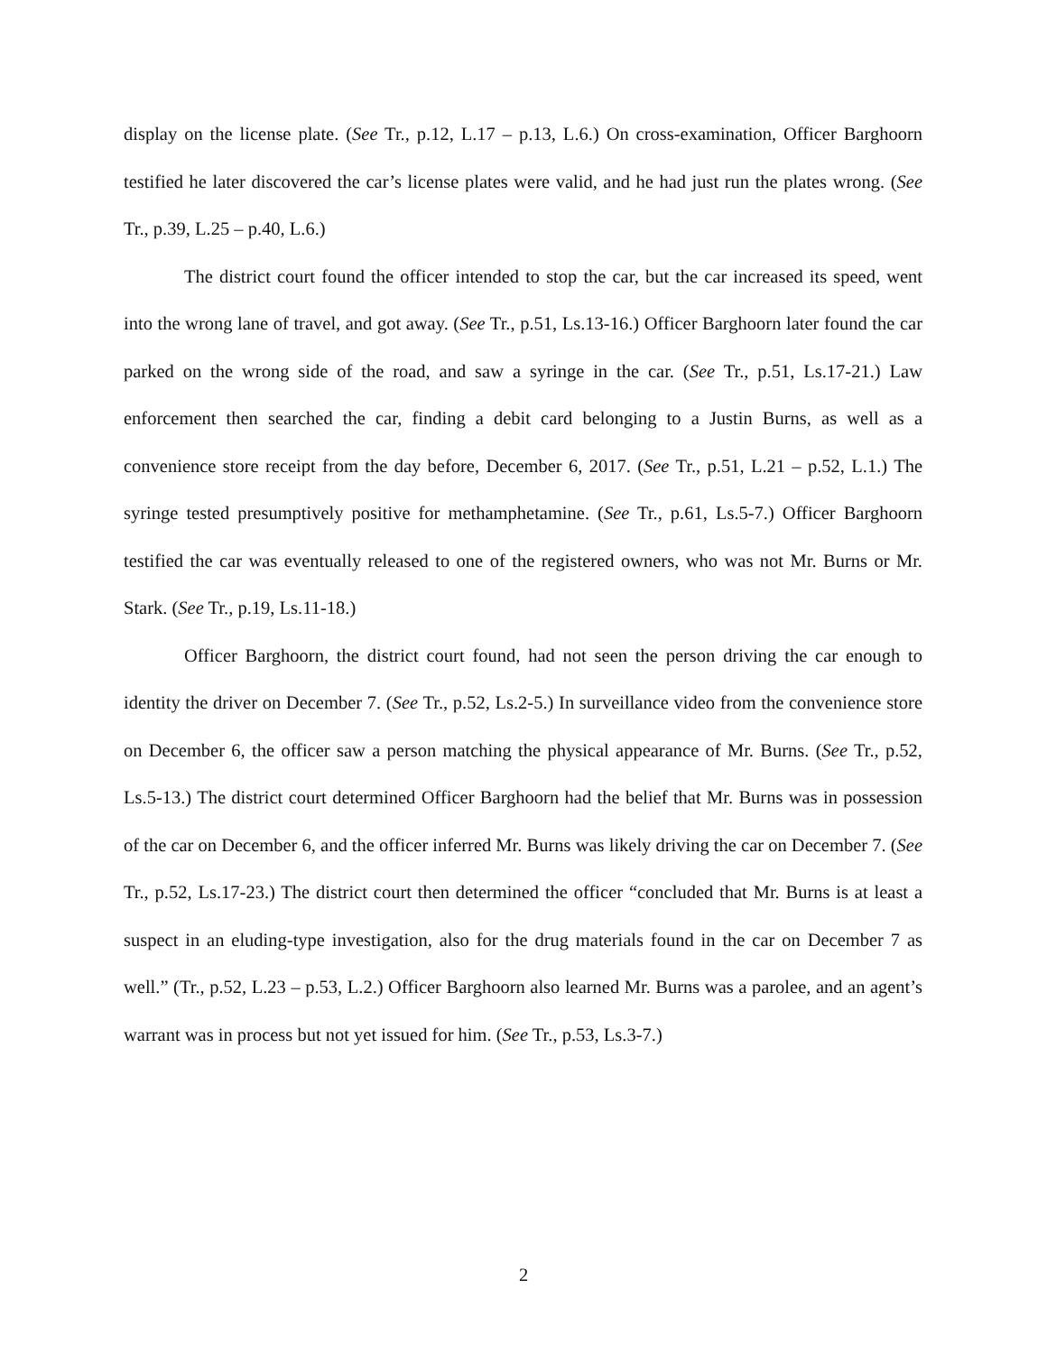display on the license plate. (See Tr., p.12, L.17 – p.13, L.6.) On cross-examination, Officer Barghoorn testified he later discovered the car’s license plates were valid, and he had just run the plates wrong. (See Tr., p.39, L.25 – p.40, L.6.)
The district court found the officer intended to stop the car, but the car increased its speed, went into the wrong lane of travel, and got away. (See Tr., p.51, Ls.13-16.) Officer Barghoorn later found the car parked on the wrong side of the road, and saw a syringe in the car. (See Tr., p.51, Ls.17-21.) Law enforcement then searched the car, finding a debit card belonging to a Justin Burns, as well as a convenience store receipt from the day before, December 6, 2017. (See Tr., p.51, L.21 – p.52, L.1.) The syringe tested presumptively positive for methamphetamine. (See Tr., p.61, Ls.5-7.) Officer Barghoorn testified the car was eventually released to one of the registered owners, who was not Mr. Burns or Mr. Stark. (See Tr., p.19, Ls.11-18.)
Officer Barghoorn, the district court found, had not seen the person driving the car enough to identity the driver on December 7. (See Tr., p.52, Ls.2-5.) In surveillance video from the convenience store on December 6, the officer saw a person matching the physical appearance of Mr. Burns. (See Tr., p.52, Ls.5-13.) The district court determined Officer Barghoorn had the belief that Mr. Burns was in possession of the car on December 6, and the officer inferred Mr. Burns was likely driving the car on December 7. (See Tr., p.52, Ls.17-23.) The district court then determined the officer “concluded that Mr. Burns is at least a suspect in an eluding-type investigation, also for the drug materials found in the car on December 7 as well.” (Tr., p.52, L.23 – p.53, L.2.) Officer Barghoorn also learned Mr. Burns was a parolee, and an agent’s warrant was in process but not yet issued for him. (See Tr., p.53, Ls.3-7.)
2